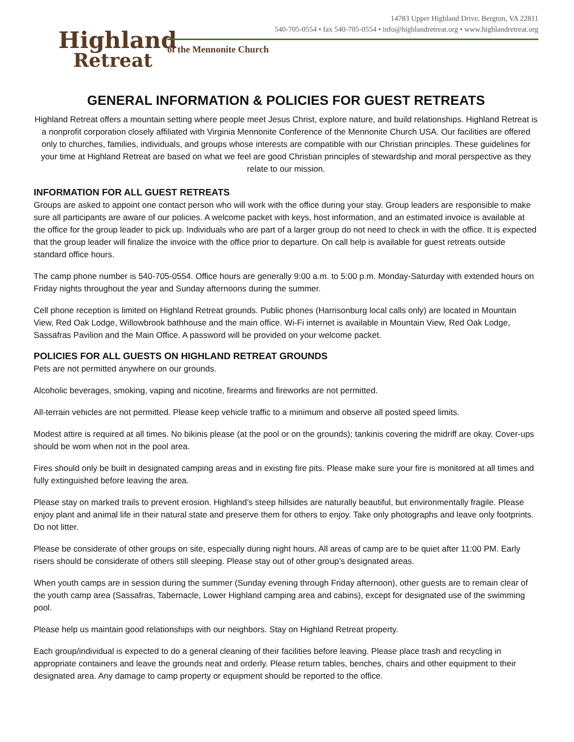Highland
Retreat
14783 Upper Highland Drive, Bergton, VA 22811
540-705-0554 • fax 540-705-0554 • info@highlandretreat.org • www.highlandretreat.org
of the Mennonite Church
GENERAL INFORMATION & POLICIES FOR GUEST RETREATS
Highland Retreat offers a mountain setting where people meet Jesus Christ, explore nature, and build relationships. Highland Retreat is a nonprofit corporation closely affiliated with Virginia Mennonite Conference of the Mennonite Church USA. Our facilities are offered only to churches, families, individuals, and groups whose interests are compatible with our Christian principles. These guidelines for your time at Highland Retreat are based on what we feel are good Christian principles of stewardship and moral perspective as they relate to our mission.
INFORMATION FOR ALL GUEST RETREATS
Groups are asked to appoint one contact person who will work with the office during your stay. Group leaders are responsible to make sure all participants are aware of our policies. A welcome packet with keys, host information, and an estimated invoice is available at the office for the group leader to pick up. Individuals who are part of a larger group do not need to check in with the office. It is expected that the group leader will finalize the invoice with the office prior to departure. On call help is available for guest retreats outside standard office hours.
The camp phone number is 540-705-0554. Office hours are generally 9:00 a.m. to 5:00 p.m. Monday-Saturday with extended hours on Friday nights throughout the year and Sunday afternoons during the summer.
Cell phone reception is limited on Highland Retreat grounds. Public phones (Harrisonburg local calls only) are located in Mountain View, Red Oak Lodge, Willowbrook bathhouse and the main office. Wi-Fi internet is available in Mountain View, Red Oak Lodge, Sassafras Pavilion and the Main Office. A password will be provided on your welcome packet.
POLICIES FOR ALL GUESTS ON HIGHLAND RETREAT GROUNDS
Pets are not permitted anywhere on our grounds.
Alcoholic beverages, smoking, vaping and nicotine, firearms and fireworks are not permitted.
All-terrain vehicles are not permitted. Please keep vehicle traffic to a minimum and observe all posted speed limits.
Modest attire is required at all times. No bikinis please (at the pool or on the grounds); tankinis covering the midriff are okay. Cover-ups should be worn when not in the pool area.
Fires should only be built in designated camping areas and in existing fire pits. Please make sure your fire is monitored at all times and fully extinguished before leaving the area.
Please stay on marked trails to prevent erosion. Highland’s steep hillsides are naturally beautiful, but environmentally fragile. Please enjoy plant and animal life in their natural state and preserve them for others to enjoy. Take only photographs and leave only footprints. Do not litter.
Please be considerate of other groups on site, especially during night hours. All areas of camp are to be quiet after 11:00 PM. Early risers should be considerate of others still sleeping. Please stay out of other group’s designated areas.
When youth camps are in session during the summer (Sunday evening through Friday afternoon), other guests are to remain clear of the youth camp area (Sassafras, Tabernacle, Lower Highland camping area and cabins), except for designated use of the swimming pool.
Please help us maintain good relationships with our neighbors. Stay on Highland Retreat property.
Each group/individual is expected to do a general cleaning of their facilities before leaving. Please place trash and recycling in appropriate containers and leave the grounds neat and orderly. Please return tables, benches, chairs and other equipment to their designated area. Any damage to camp property or equipment should be reported to the office.